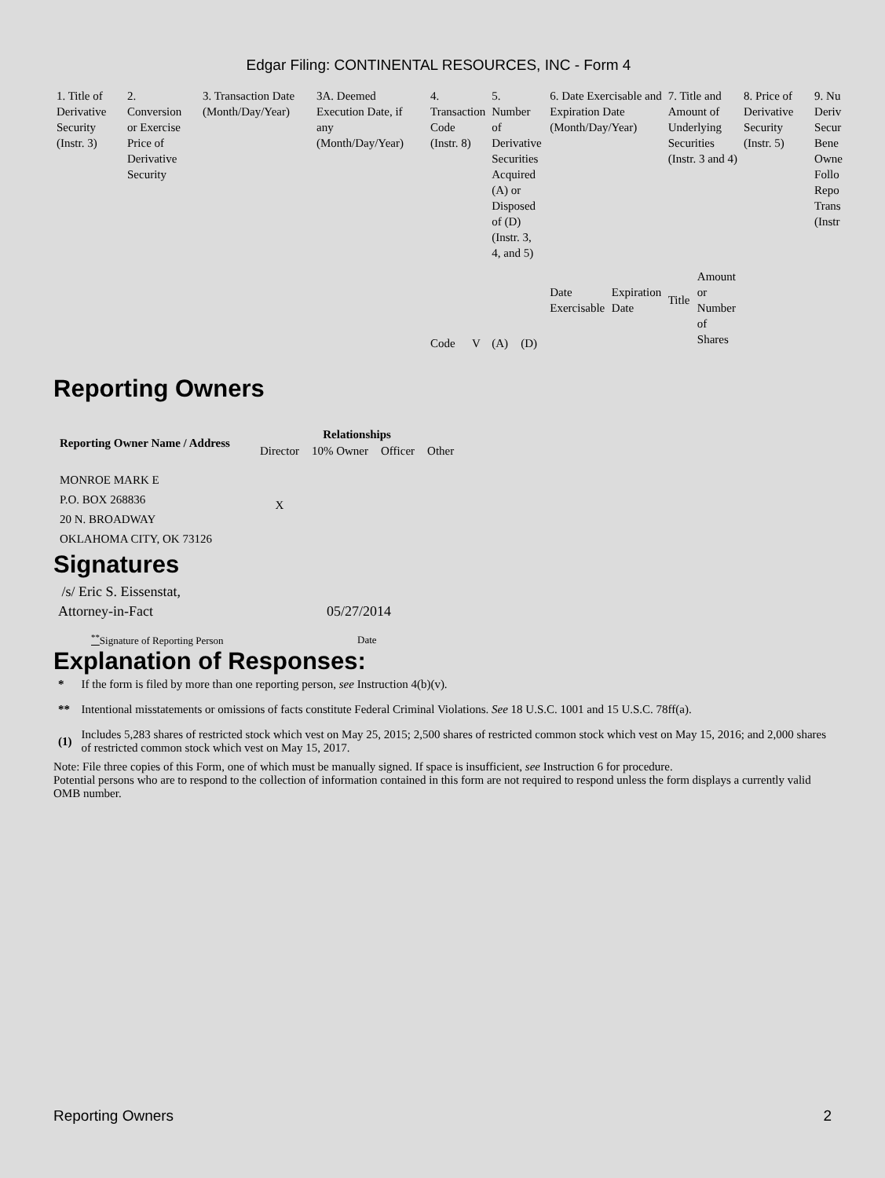Edgar Filing: CONTINENTAL RESOURCES, INC - Form 4
| 1. Title of Derivative Security (Instr. 3) | 2. Conversion or Exercise Price of Derivative Security | 3. Transaction Date (Month/Day/Year) | 3A. Deemed Execution Date, if any (Month/Day/Year) | 4. Transaction Code (Instr. 8) | | 5. Number of Derivative Securities Acquired (A) or Disposed of (D) (Instr. 3, 4, and 5) | | 6. Date Exercisable and Expiration Date (Month/Day/Year) | | 7. Title and Amount of Underlying Securities (Instr. 3 and 4) | | 8. Price of Derivative Security (Instr. 5) | 9. Nu Deriv Secur Bene Owne Follo Repo Trans (Instr |
| | | | | Code | V | (A) | (D) | Date Exercisable | Expiration Date | Title | Amount or Number of Shares | | |
Reporting Owners
| Reporting Owner Name / Address | Relationships | | | |
| --- | --- | --- | --- | --- |
| | Director | 10% Owner | Officer | Other |
| MONROE MARK E P.O. BOX 268836 20 N. BROADWAY OKLAHOMA CITY, OK 73126 | X | | | |
Signatures
| /s/ Eric S. Eissenstat, Attorney-in-Fact | 05/27/2014 |
| <sup>**</sup> Signature of Reporting Person | Date |
Explanation of Responses:
| * | If the form is filed by more than one reporting person, see Instruction 4(b)(v). |
| ** | Intentional misstatements or omissions of facts constitute Federal Criminal Violations. See 18 U.S.C. 1001 and 15 U.S.C. 78ff(a). |
| (1) | Includes 5,283 shares of restricted stock which vest on May 25, 2015; 2,500 shares of restricted common stock which vest on May 15, 2016; and 2,000 shares of restricted common stock which vest on May 15, 2017. |
Note: File three copies of this Form, one of which must be manually signed. If space is insufficient, see Instruction 6 for procedure.
Potential persons who are to respond to the collection of information contained in this form are not required to respond unless the form displays a currently valid OMB number.
Reporting Owners 2